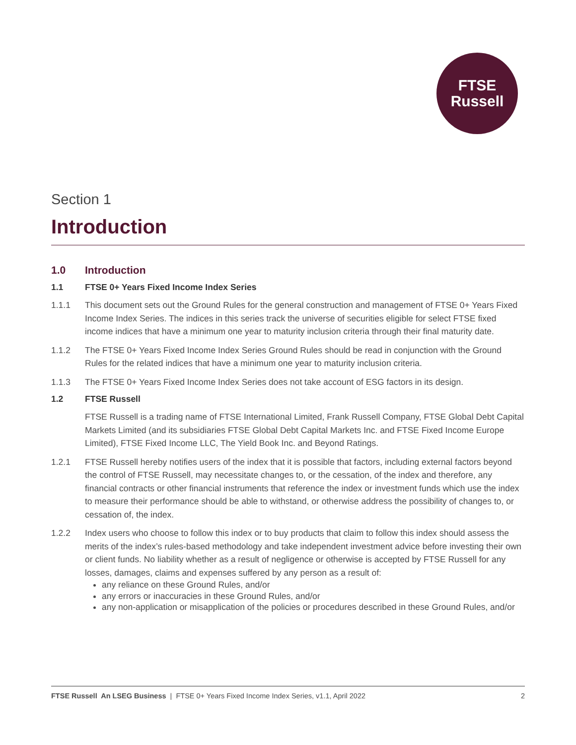FTSE
Russell
Section 1
Introduction
1.0 Introduction
1.1 FTSE 0+ Years Fixed Income Index Series
1.1.1 This document sets out the Ground Rules for the general construction and management of FTSE 0+ Years Fixed Income Index Series. The indices in this series track the universe of securities eligible for select FTSE fixed income indices that have a minimum one year to maturity inclusion criteria through their final maturity date.
1.1.2 The FTSE 0+ Years Fixed Income Index Series Ground Rules should be read in conjunction with the Ground Rules for the related indices that have a minimum one year to maturity inclusion criteria.
1.1.3 The FTSE 0+ Years Fixed Income Index Series does not take account of ESG factors in its design.
1.2 FTSE Russell
FTSE Russell is a trading name of FTSE International Limited, Frank Russell Company, FTSE Global Debt Capital Markets Limited (and its subsidiaries FTSE Global Debt Capital Markets Inc. and FTSE Fixed Income Europe Limited), FTSE Fixed Income LLC, The Yield Book Inc. and Beyond Ratings.
1.2.1 FTSE Russell hereby notifies users of the index that it is possible that factors, including external factors beyond the control of FTSE Russell, may necessitate changes to, or the cessation, of the index and therefore, any financial contracts or other financial instruments that reference the index or investment funds which use the index to measure their performance should be able to withstand, or otherwise address the possibility of changes to, or cessation of, the index.
1.2.2 Index users who choose to follow this index or to buy products that claim to follow this index should assess the merits of the index’s rules-based methodology and take independent investment advice before investing their own or client funds. No liability whether as a result of negligence or otherwise is accepted by FTSE Russell for any losses, damages, claims and expenses suffered by any person as a result of:
any reliance on these Ground Rules, and/or
any errors or inaccuracies in these Ground Rules, and/or
any non-application or misapplication of the policies or procedures described in these Ground Rules, and/or
FTSE Russell An LSEG Business | FTSE 0+ Years Fixed Income Index Series, v1.1, April 2022 2